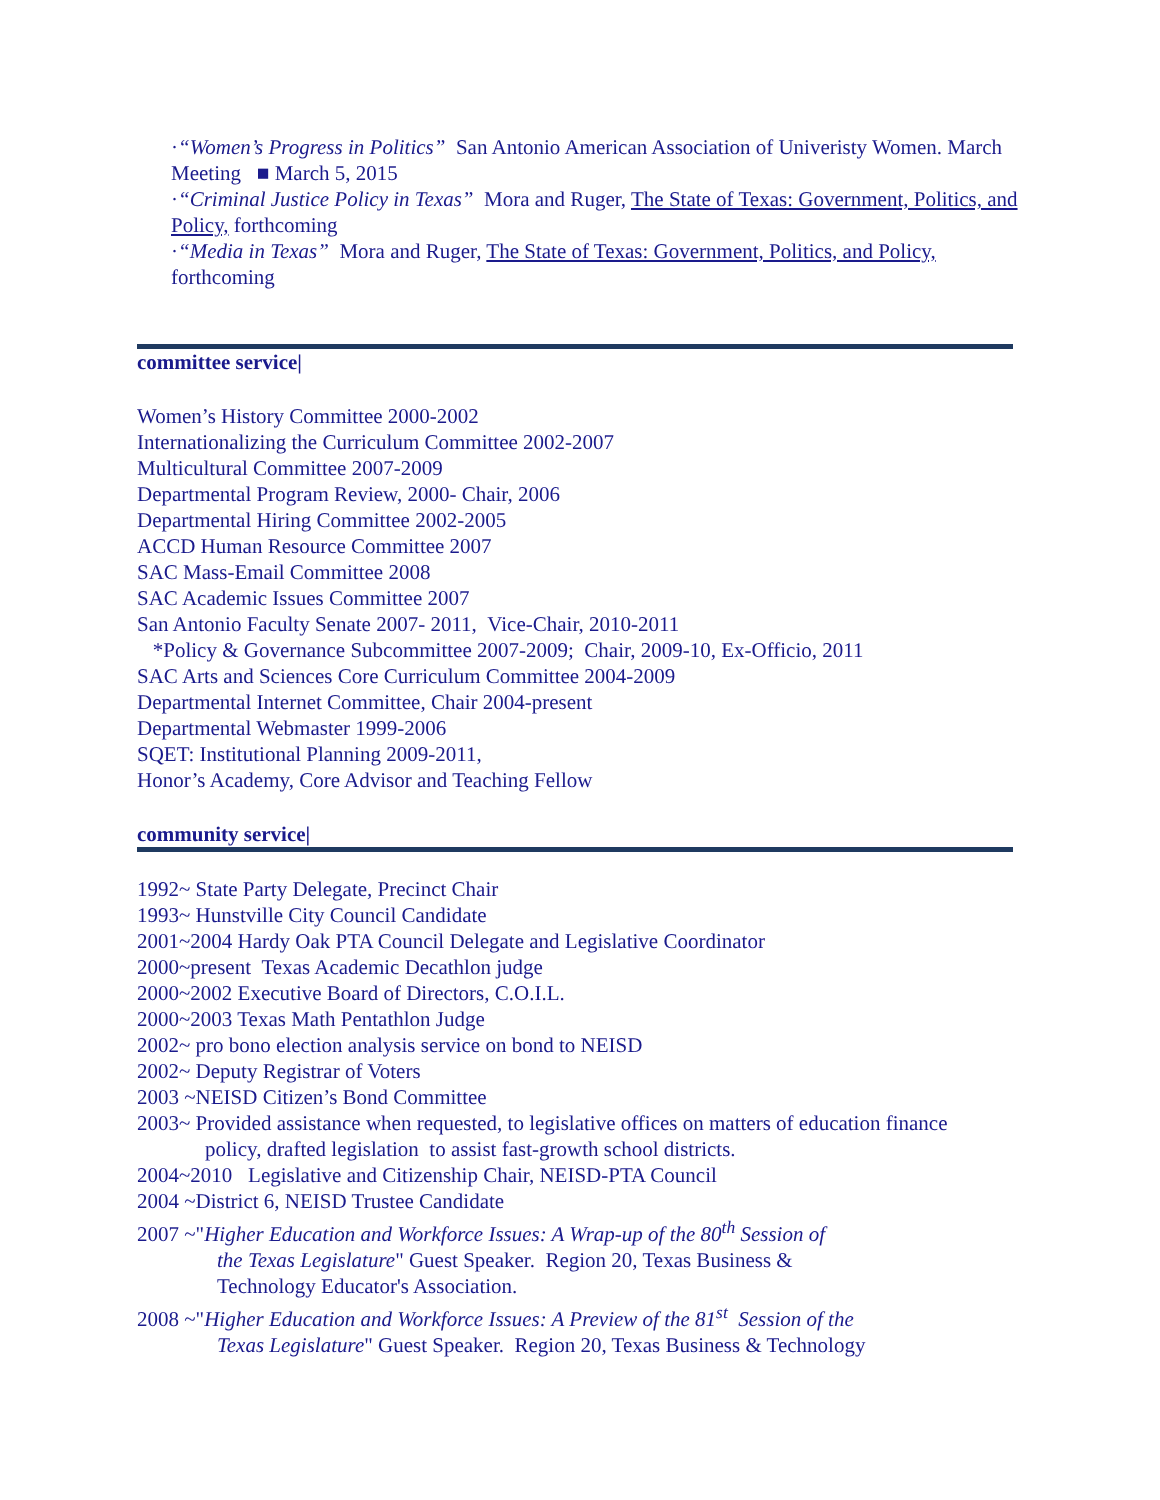·“Women’s Progress in Politics” San Antonio American Association of Univeristy Women. March Meeting ■ March 5, 2015
·“Criminal Justice Policy in Texas” Mora and Ruger, The State of Texas: Government, Politics, and Policy, forthcoming
·“Media in Texas” Mora and Ruger, The State of Texas: Government, Politics, and Policy, forthcoming
committee service|
Women’s History Committee 2000-2002
Internationalizing the Curriculum Committee 2002-2007
Multicultural Committee 2007-2009
Departmental Program Review, 2000- Chair, 2006
Departmental Hiring Committee 2002-2005
ACCD Human Resource Committee 2007
SAC Mass-Email Committee 2008
SAC Academic Issues Committee 2007
San Antonio Faculty Senate 2007- 2011, Vice-Chair, 2010-2011
*Policy & Governance Subcommittee 2007-2009; Chair, 2009-10, Ex-Officio, 2011
SAC Arts and Sciences Core Curriculum Committee 2004-2009
Departmental Internet Committee, Chair 2004-present
Departmental Webmaster 1999-2006
SQET: Institutional Planning 2009-2011,
Honor’s Academy, Core Advisor and Teaching Fellow
community service|
1992~ State Party Delegate, Precinct Chair
1993~ Hunstville City Council Candidate
2001~2004 Hardy Oak PTA Council Delegate and Legislative Coordinator
2000~present Texas Academic Decathlon judge
2000~2002 Executive Board of Directors, C.O.I.L.
2000~2003 Texas Math Pentathlon Judge
2002~ pro bono election analysis service on bond to NEISD
2002~ Deputy Registrar of Voters
2003 ~NEISD Citizen’s Bond Committee
2003~ Provided assistance when requested, to legislative offices on matters of education finance
policy, drafted legislation to assist fast-growth school districts.
2004~2010 Legislative and Citizenship Chair, NEISD-PTA Council
2004 ~District 6, NEISD Trustee Candidate
2007 ~"Higher Education and Workforce Issues: A Wrap-up of the 80<sup>th</sup> Session of
the Texas Legislature" Guest Speaker. Region 20, Texas Business &
Technology Educator's Association.
2008 ~"Higher Education and Workforce Issues: A Preview of the 81<sup>st</sup> Session of the
Texas Legislature" Guest Speaker. Region 20, Texas Business & Technology